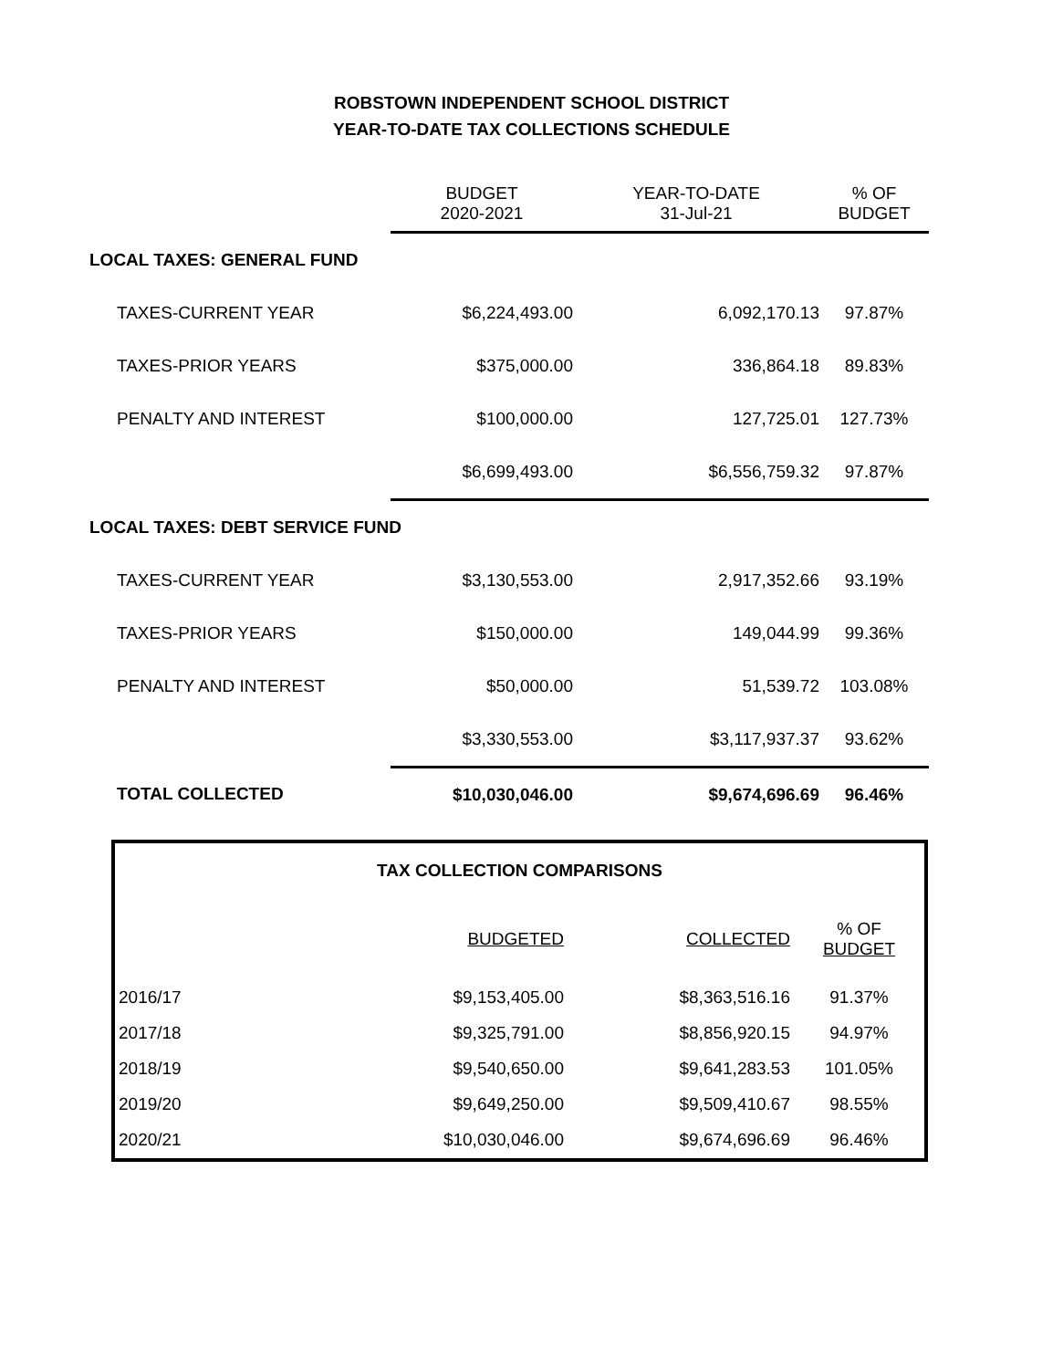ROBSTOWN INDEPENDENT SCHOOL DISTRICT
YEAR-TO-DATE TAX COLLECTIONS SCHEDULE
| | BUDGET 2020-2021 | YEAR-TO-DATE 31-Jul-21 | % OF BUDGET |
| --- | --- | --- | --- |
| LOCAL TAXES: GENERAL FUND | | | |
| TAXES-CURRENT YEAR | $6,224,493.00 | 6,092,170.13 | 97.87% |
| TAXES-PRIOR YEARS | $375,000.00 | 336,864.18 | 89.83% |
| PENALTY AND INTEREST | $100,000.00 | 127,725.01 | 127.73% |
| | $6,699,493.00 | $6,556,759.32 | 97.87% |
| LOCAL TAXES: DEBT SERVICE FUND | | | |
| TAXES-CURRENT YEAR | $3,130,553.00 | 2,917,352.66 | 93.19% |
| TAXES-PRIOR YEARS | $150,000.00 | 149,044.99 | 99.36% |
| PENALTY AND INTEREST | $50,000.00 | 51,539.72 | 103.08% |
| | $3,330,553.00 | $3,117,937.37 | 93.62% |
| TOTAL COLLECTED | $10,030,046.00 | $9,674,696.69 | 96.46% |
| TAX COLLECTION COMPARISONS | | | |
| --- | --- | --- | --- |
| | BUDGETED | COLLECTED | % OF BUDGET |
| 2016/17 | $9,153,405.00 | $8,363,516.16 | 91.37% |
| 2017/18 | $9,325,791.00 | $8,856,920.15 | 94.97% |
| 2018/19 | $9,540,650.00 | $9,641,283.53 | 101.05% |
| 2019/20 | $9,649,250.00 | $9,509,410.67 | 98.55% |
| 2020/21 | $10,030,046.00 | $9,674,696.69 | 96.46% |